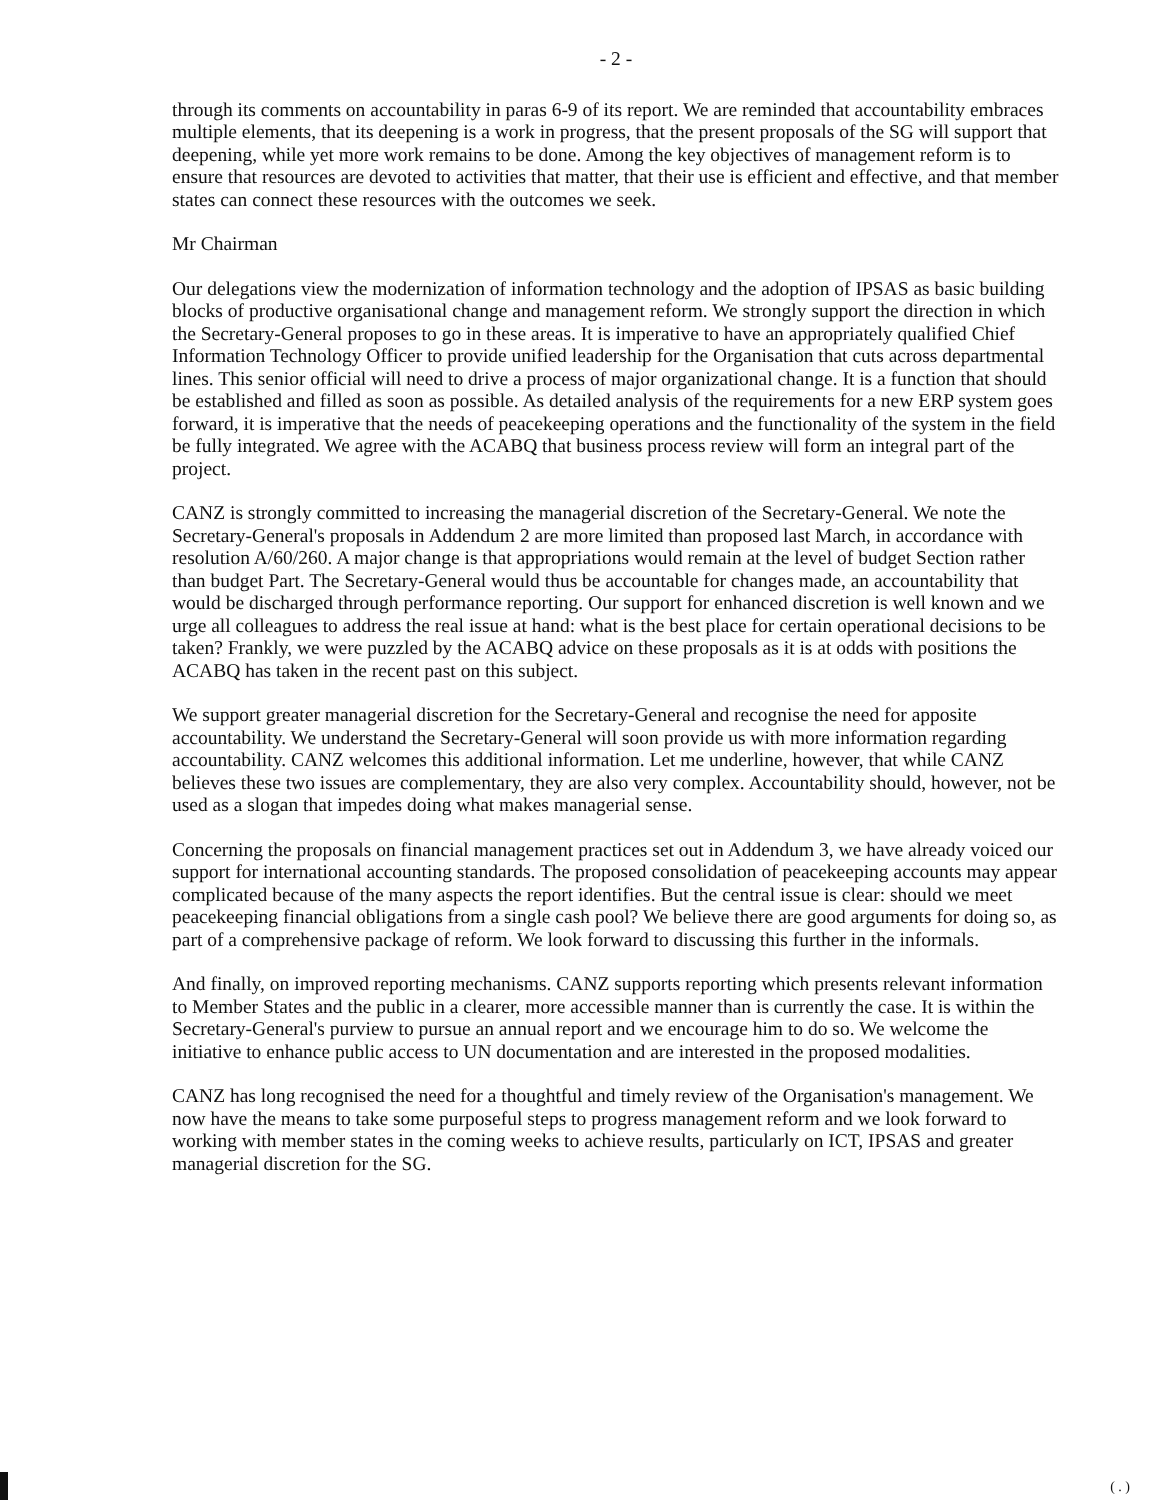- 2 -
through its comments on accountability in paras 6-9 of its report. We are reminded that accountability embraces multiple elements, that its deepening is a work in progress, that the present proposals of the SG will support that deepening, while yet more work remains to be done. Among the key objectives of management reform is to ensure that resources are devoted to activities that matter, that their use is efficient and effective, and that member states can connect these resources with the outcomes we seek.
Mr Chairman
Our delegations view the modernization of information technology and the adoption of IPSAS as basic building blocks of productive organisational change and management reform. We strongly support the direction in which the Secretary-General proposes to go in these areas. It is imperative to have an appropriately qualified Chief Information Technology Officer to provide unified leadership for the Organisation that cuts across departmental lines. This senior official will need to drive a process of major organizational change. It is a function that should be established and filled as soon as possible. As detailed analysis of the requirements for a new ERP system goes forward, it is imperative that the needs of peacekeeping operations and the functionality of the system in the field be fully integrated. We agree with the ACABQ that business process review will form an integral part of the project.
CANZ is strongly committed to increasing the managerial discretion of the Secretary-General. We note the Secretary-General's proposals in Addendum 2 are more limited than proposed last March, in accordance with resolution A/60/260. A major change is that appropriations would remain at the level of budget Section rather than budget Part. The Secretary-General would thus be accountable for changes made, an accountability that would be discharged through performance reporting. Our support for enhanced discretion is well known and we urge all colleagues to address the real issue at hand: what is the best place for certain operational decisions to be taken? Frankly, we were puzzled by the ACABQ advice on these proposals as it is at odds with positions the ACABQ has taken in the recent past on this subject.
We support greater managerial discretion for the Secretary-General and recognise the need for apposite accountability. We understand the Secretary-General will soon provide us with more information regarding accountability. CANZ welcomes this additional information. Let me underline, however, that while CANZ believes these two issues are complementary, they are also very complex. Accountability should, however, not be used as a slogan that impedes doing what makes managerial sense.
Concerning the proposals on financial management practices set out in Addendum 3, we have already voiced our support for international accounting standards. The proposed consolidation of peacekeeping accounts may appear complicated because of the many aspects the report identifies. But the central issue is clear: should we meet peacekeeping financial obligations from a single cash pool? We believe there are good arguments for doing so, as part of a comprehensive package of reform. We look forward to discussing this further in the informals.
And finally, on improved reporting mechanisms. CANZ supports reporting which presents relevant information to Member States and the public in a clearer, more accessible manner than is currently the case. It is within the Secretary-General's purview to pursue an annual report and we encourage him to do so. We welcome the initiative to enhance public access to UN documentation and are interested in the proposed modalities.
CANZ has long recognised the need for a thoughtful and timely review of the Organisation's management. We now have the means to take some purposeful steps to progress management reform and we look forward to working with member states in the coming weeks to achieve results, particularly on ICT, IPSAS and greater managerial discretion for the SG.
( . )